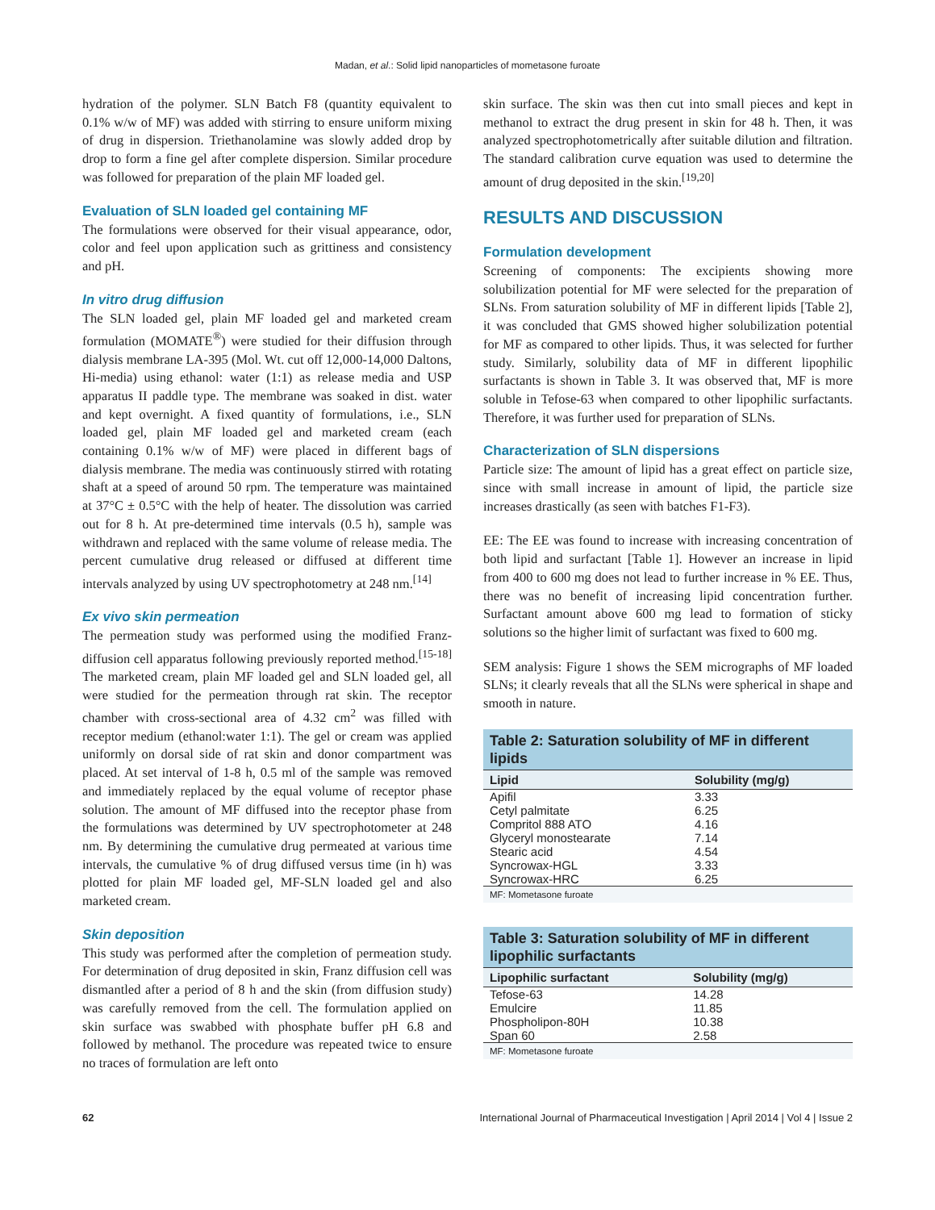Madan, et al.: Solid lipid nanoparticles of mometasone furoate
hydration of the polymer. SLN Batch F8 (quantity equivalent to 0.1% w/w of MF) was added with stirring to ensure uniform mixing of drug in dispersion. Triethanolamine was slowly added drop by drop to form a fine gel after complete dispersion. Similar procedure was followed for preparation of the plain MF loaded gel.
Evaluation of SLN loaded gel containing MF
The formulations were observed for their visual appearance, odor, color and feel upon application such as grittiness and consistency and pH.
In vitro drug diffusion
The SLN loaded gel, plain MF loaded gel and marketed cream formulation (MOMATE<sup>®</sup>) were studied for their diffusion through dialysis membrane LA-395 (Mol. Wt. cut off 12,000-14,000 Daltons, Hi-media) using ethanol: water (1:1) as release media and USP apparatus II paddle type. The membrane was soaked in dist. water and kept overnight. A fixed quantity of formulations, i.e., SLN loaded gel, plain MF loaded gel and marketed cream (each containing 0.1% w/w of MF) were placed in different bags of dialysis membrane. The media was continuously stirred with rotating shaft at a speed of around 50 rpm. The temperature was maintained at 37°C ± 0.5°C with the help of heater. The dissolution was carried out for 8 h. At pre-determined time intervals (0.5 h), sample was withdrawn and replaced with the same volume of release media. The percent cumulative drug released or diffused at different time intervals analyzed by using UV spectrophotometry at 248 nm.<sup>[14]</sup>
Ex vivo skin permeation
The permeation study was performed using the modified Franz-diffusion cell apparatus following previously reported method.<sup>[15-18]</sup> The marketed cream, plain MF loaded gel and SLN loaded gel, all were studied for the permeation through rat skin. The receptor chamber with cross-sectional area of 4.32 cm<sup>2</sup> was filled with receptor medium (ethanol:water 1:1). The gel or cream was applied uniformly on dorsal side of rat skin and donor compartment was placed. At set interval of 1-8 h, 0.5 ml of the sample was removed and immediately replaced by the equal volume of receptor phase solution. The amount of MF diffused into the receptor phase from the formulations was determined by UV spectrophotometer at 248 nm. By determining the cumulative drug permeated at various time intervals, the cumulative % of drug diffused versus time (in h) was plotted for plain MF loaded gel, MF-SLN loaded gel and also marketed cream.
Skin deposition
This study was performed after the completion of permeation study. For determination of drug deposited in skin, Franz diffusion cell was dismantled after a period of 8 h and the skin (from diffusion study) was carefully removed from the cell. The formulation applied on skin surface was swabbed with phosphate buffer pH 6.8 and followed by methanol. The procedure was repeated twice to ensure no traces of formulation are left onto
skin surface. The skin was then cut into small pieces and kept in methanol to extract the drug present in skin for 48 h. Then, it was analyzed spectrophotometrically after suitable dilution and filtration. The standard calibration curve equation was used to determine the amount of drug deposited in the skin.<sup>[19,20]</sup>
RESULTS AND DISCUSSION
Formulation development
Screening of components: The excipients showing more solubilization potential for MF were selected for the preparation of SLNs. From saturation solubility of MF in different lipids [Table 2], it was concluded that GMS showed higher solubilization potential for MF as compared to other lipids. Thus, it was selected for further study. Similarly, solubility data of MF in different lipophilic surfactants is shown in Table 3. It was observed that, MF is more soluble in Tefose-63 when compared to other lipophilic surfactants. Therefore, it was further used for preparation of SLNs.
Characterization of SLN dispersions
Particle size: The amount of lipid has a great effect on particle size, since with small increase in amount of lipid, the particle size increases drastically (as seen with batches F1-F3).
EE: The EE was found to increase with increasing concentration of both lipid and surfactant [Table 1]. However an increase in lipid from 400 to 600 mg does not lead to further increase in % EE. Thus, there was no benefit of increasing lipid concentration further. Surfactant amount above 600 mg lead to formation of sticky solutions so the higher limit of surfactant was fixed to 600 mg.
SEM analysis: Figure 1 shows the SEM micrographs of MF loaded SLNs; it clearly reveals that all the SLNs were spherical in shape and smooth in nature.
Table 2: Saturation solubility of MF in different lipids
| Lipid | Solubility (mg/g) |
| --- | --- |
| Apifil | 3.33 |
| Cetyl palmitate | 6.25 |
| Compritol 888 ATO | 4.16 |
| Glyceryl monostearate | 7.14 |
| Stearic acid | 4.54 |
| Syncrowax-HGL | 3.33 |
| Syncrowax-HRC | 6.25 |
MF: Mometasone furoate
Table 3: Saturation solubility of MF in different lipophilic surfactants
| Lipophilic surfactant | Solubility (mg/g) |
| --- | --- |
| Tefose-63 | 14.28 |
| Emulcire | 11.85 |
| Phospholipon-80H | 10.38 |
| Span 60 | 2.58 |
MF: Mometasone furoate
62 International Journal of Pharmaceutical Investigation | April 2014 | Vol 4 | Issue 2